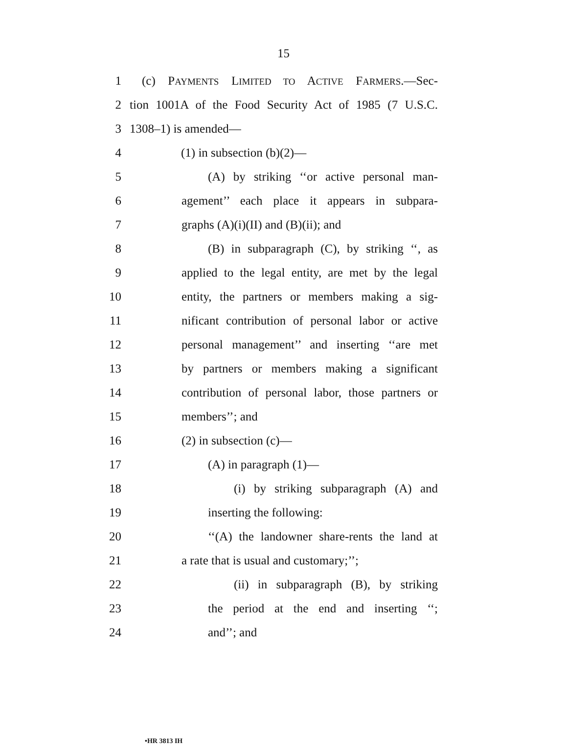15
1 (c) PAYMENTS LIMITED TO ACTIVE FARMERS.—Sec-
2 tion 1001A of the Food Security Act of 1985 (7 U.S.C.
3 1308–1) is amended—
4 (1) in subsection (b)(2)—
5 (A) by striking ‘‘or active personal man-
6 agement’’ each place it appears in subpara-
7 graphs (A)(i)(II) and (B)(ii); and
8 (B) in subparagraph (C), by striking ‘‘, as
9 applied to the legal entity, are met by the legal
10 entity, the partners or members making a sig-
11 nificant contribution of personal labor or active
12 personal management’’ and inserting ‘‘are met
13 by partners or members making a significant
14 contribution of personal labor, those partners or
15 members’’; and
16 (2) in subsection (c)—
17 (A) in paragraph (1)—
18 (i) by striking subparagraph (A) and
19 inserting the following:
20 ‘‘(A) the landowner share-rents the land at
21 a rate that is usual and customary;’’;
22 (ii) in subparagraph (B), by striking
23 the period at the end and inserting ‘‘;
24 and’’; and
•HR 3813 IH